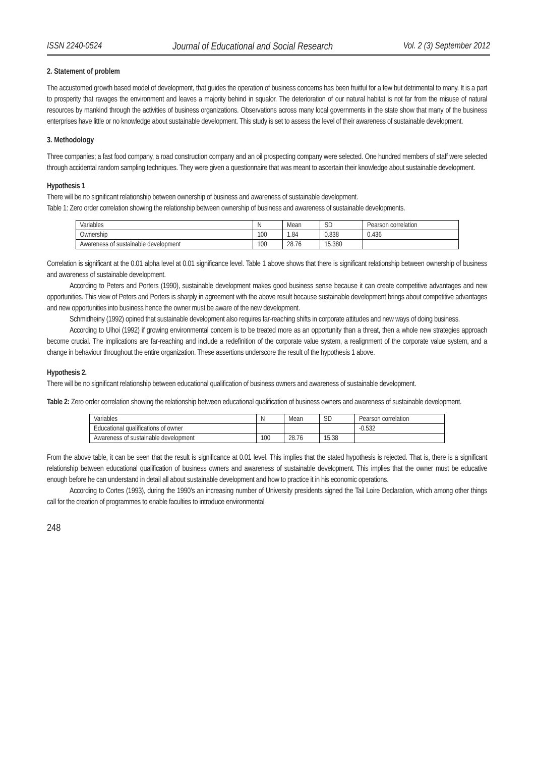ISSN 2240-0524 Journal of Educational and Social Research Vol. 2 (3) September 2012
2. Statement of problem
The accustomed growth based model of development, that guides the operation of business concerns has been fruitful for a few but detrimental to many. It is a part to prosperity that ravages the environment and leaves a majority behind in squalor. The deterioration of our natural habitat is not far from the misuse of natural resources by mankind through the activities of business organizations. Observations across many local governments in the state show that many of the business enterprises have little or no knowledge about sustainable development. This study is set to assess the level of their awareness of sustainable development.
3. Methodology
Three companies; a fast food company, a road construction company and an oil prospecting company were selected. One hundred members of staff were selected through accidental random sampling techniques. They were given a questionnaire that was meant to ascertain their knowledge about sustainable development.
Hypothesis 1
There will be no significant relationship between ownership of business and awareness of sustainable development.
Table 1: Zero order correlation showing the relationship between ownership of business and awareness of sustainable developments.
| Variables | N | Mean | SD | Pearson correlation |
| --- | --- | --- | --- | --- |
| Ownership | 100 | 1.84 | 0.838 | 0.436 |
| Awareness of sustainable development | 100 | 28.76 | 15.380 | |
Correlation is significant at the 0.01 alpha level at 0.01 significance level. Table 1 above shows that there is significant relationship between ownership of business and awareness of sustainable development.
According to Peters and Porters (1990), sustainable development makes good business sense because it can create competitive advantages and new opportunities. This view of Peters and Porters is sharply in agreement with the above result because sustainable development brings about competitive advantages and new opportunities into business hence the owner must be aware of the new development.
Schmidheiny (1992) opined that sustainable development also requires far-reaching shifts in corporate attitudes and new ways of doing business.
According to Ulhoi (1992) if growing environmental concern is to be treated more as an opportunity than a threat, then a whole new strategies approach become crucial. The implications are far-reaching and include a redefinition of the corporate value system, a realignment of the corporate value system, and a change in behaviour throughout the entire organization. These assertions underscore the result of the hypothesis 1 above.
Hypothesis 2.
There will be no significant relationship between educational qualification of business owners and awareness of sustainable development.
Table 2: Zero order correlation showing the relationship between educational qualification of business owners and awareness of sustainable development.
| Variables | N | Mean | SD | Pearson correlation |
| --- | --- | --- | --- | --- |
| Educational qualifications of owner | | | | -0.532 |
| Awareness of sustainable development | 100 | 28.76 | 15.38 | |
From the above table, it can be seen that the result is significance at 0.01 level. This implies that the stated hypothesis is rejected. That is, there is a significant relationship between educational qualification of business owners and awareness of sustainable development. This implies that the owner must be educative enough before he can understand in detail all about sustainable development and how to practice it in his economic operations.
According to Cortes (1993), during the 1990’s an increasing number of University presidents signed the Tail Loire Declaration, which among other things call for the creation of programmes to enable faculties to introduce environmental
248